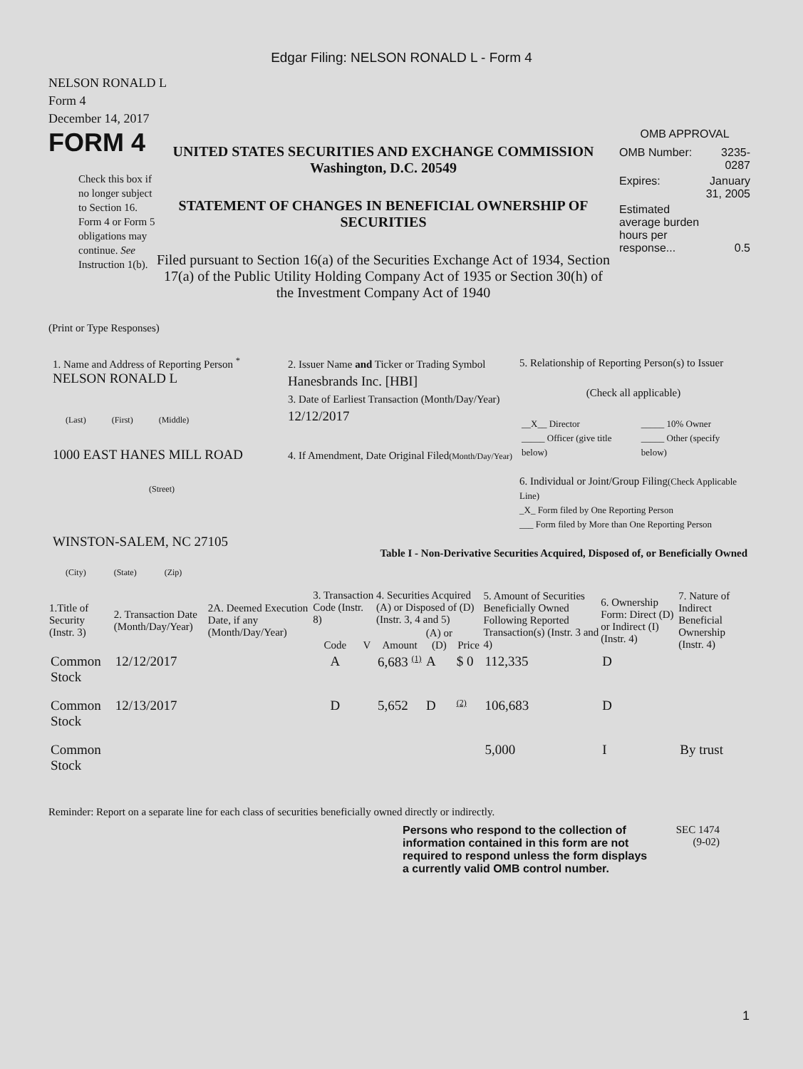Edgar Filing: NELSON RONALD L - Form 4
NELSON RONALD L
Form 4
December 14, 2017
FORM 4
Check this box if no longer subject to Section 16. Form 4 or Form 5 obligations may continue. See Instruction 1(b).
UNITED STATES SECURITIES AND EXCHANGE COMMISSION
Washington, D.C. 20549
STATEMENT OF CHANGES IN BENEFICIAL OWNERSHIP OF SECURITIES
Filed pursuant to Section 16(a) of the Securities Exchange Act of 1934, Section 17(a) of the Public Utility Holding Company Act of 1935 or Section 30(h) of the Investment Company Act of 1940
OMB APPROVAL
| OMB Number: | 3235-0287 |
| Expires: | January 31, 2005 |
| Estimated average burden hours per response... | 0.5 |
(Print or Type Responses)
1. Name and Address of Reporting Person <sup>*</sup>
NELSON RONALD L
(Last) (First) (Middle)
1000 EAST HANES MILL ROAD
(Street)
WINSTON-SALEM, NC 27105
(City) (State) (Zip)
2. Issuer Name and Ticker or Trading Symbol
Hanesbrands Inc. [HBI]
3. Date of Earliest Transaction (Month/Day/Year)
12/12/2017
4. If Amendment, Date Original Filed(Month/Day/Year)
5. Relationship of Reporting Person(s) to Issuer
(Check all applicable)
| __X__ Director _____ Officer (give title below) | _____ 10% Owner _____ Other (specify below) |
6. Individual or Joint/Group Filing(Check Applicable Line)
_X_ Form filed by One Reporting Person
___ Form filed by More than One Reporting Person
Table I - Non-Derivative Securities Acquired, Disposed of, or Beneficially Owned
| 1.Title of Security (Instr. 3) | 2. Transaction Date (Month/Day/Year) | 2A. Deemed Execution Date, if any (Month/Day/Year) | 3. Transaction Code (Instr. 8) | | 4. Securities Acquired (A) or Disposed of (D) (Instr. 3, 4 and 5) | | | 5. Amount of Securities Beneficially Owned Following Reported Transaction(s) (Instr. 3 and 4) | 6. Ownership Form: Direct (D) or Indirect (I) (Instr. 4) | 7. Nature of Indirect Beneficial Ownership (Instr. 4) |
| --- | --- | --- | --- | --- | --- | --- | --- | --- | --- | --- |
| | | | Code | V | Amount | (A) or (D) | Price | | | |
| Common Stock | 12/12/2017 | | A | | 6,683 <sup>(1)</sup> | A | $ 0 | 112,335 | D | |
| Common Stock | 12/13/2017 | | D | | 5,652 | D | <sup>(2)</sup> | 106,683 | D | |
| Common Stock | | | | | | | | 5,000 | I | By trust |
Reminder: Report on a separate line for each class of securities beneficially owned directly or indirectly.
Persons who respond to the collection of information contained in this form are not required to respond unless the form displays a currently valid OMB control number.
SEC 1474
(9-02)
1